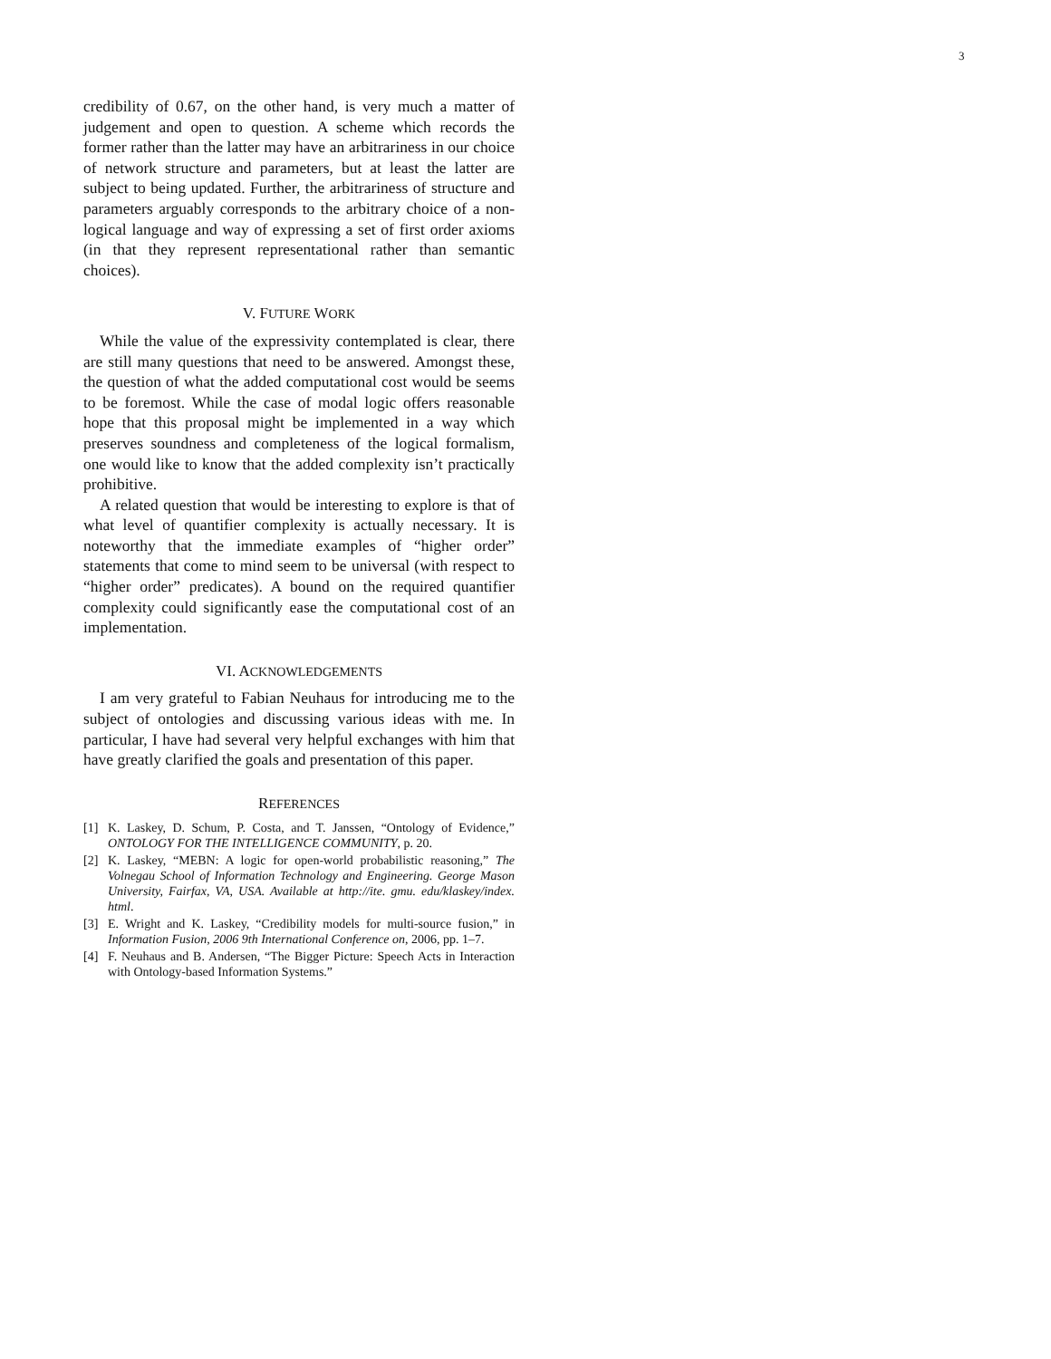3
credibility of 0.67, on the other hand, is very much a matter of judgement and open to question. A scheme which records the former rather than the latter may have an arbitrariness in our choice of network structure and parameters, but at least the latter are subject to being updated. Further, the arbitrariness of structure and parameters arguably corresponds to the arbitrary choice of a non-logical language and way of expressing a set of first order axioms (in that they represent representational rather than semantic choices).
V. FUTURE WORK
While the value of the expressivity contemplated is clear, there are still many questions that need to be answered. Amongst these, the question of what the added computational cost would be seems to be foremost. While the case of modal logic offers reasonable hope that this proposal might be implemented in a way which preserves soundness and completeness of the logical formalism, one would like to know that the added complexity isn’t practically prohibitive.
A related question that would be interesting to explore is that of what level of quantifier complexity is actually necessary. It is noteworthy that the immediate examples of “higher order” statements that come to mind seem to be universal (with respect to “higher order” predicates). A bound on the required quantifier complexity could significantly ease the computational cost of an implementation.
VI. ACKNOWLEDGEMENTS
I am very grateful to Fabian Neuhaus for introducing me to the subject of ontologies and discussing various ideas with me. In particular, I have had several very helpful exchanges with him that have greatly clarified the goals and presentation of this paper.
REFERENCES
[1] K. Laskey, D. Schum, P. Costa, and T. Janssen, “Ontology of Evidence,” ONTOLOGY FOR THE INTELLIGENCE COMMUNITY, p. 20.
[2] K. Laskey, “MEBN: A logic for open-world probabilistic reasoning,” The Volnegau School of Information Technology and Engineering. George Mason University, Fairfax, VA, USA. Available at http://ite. gmu. edu/klaskey/index. html.
[3] E. Wright and K. Laskey, “Credibility models for multi-source fusion,” in Information Fusion, 2006 9th International Conference on, 2006, pp. 1–7.
[4] F. Neuhaus and B. Andersen, “The Bigger Picture: Speech Acts in Interaction with Ontology-based Information Systems.”